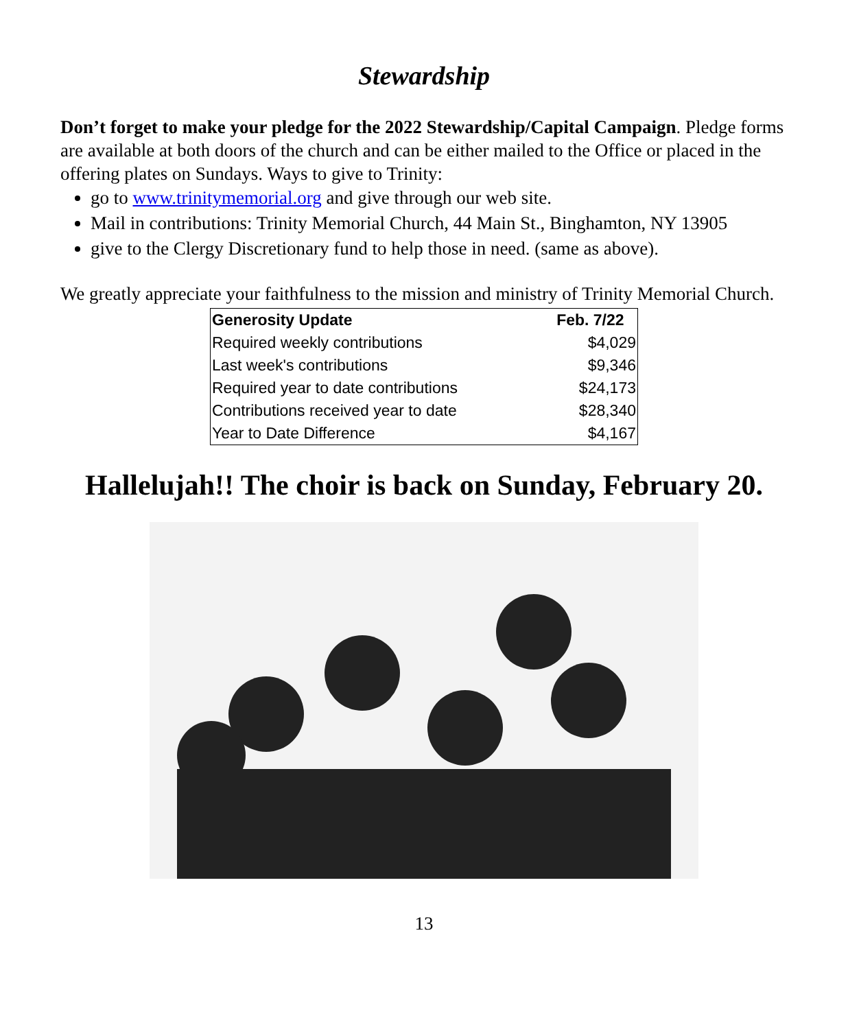Stewardship
Don’t forget to make your pledge for the 2022 Stewardship/Capital Campaign. Pledge forms are available at both doors of the church and can be either mailed to the Office or placed in the offering plates on Sundays. Ways to give to Trinity:
go to www.trinitymemorial.org and give through our web site.
Mail in contributions: Trinity Memorial Church, 44 Main St., Binghamton, NY 13905
give to the Clergy Discretionary fund to help those in need. (same as above).
We greatly appreciate your faithfulness to the mission and ministry of Trinity Memorial Church.
| Generosity Update | Feb. 7/22 |
| --- | --- |
| Required weekly contributions | $4,029 |
| Last week's contributions | $9,346 |
| Required year to date contributions | $24,173 |
| Contributions received year to date | $28,340 |
| Year to Date Difference | $4,167 |
Hallelujah!! The choir is back on Sunday, February 20.
13